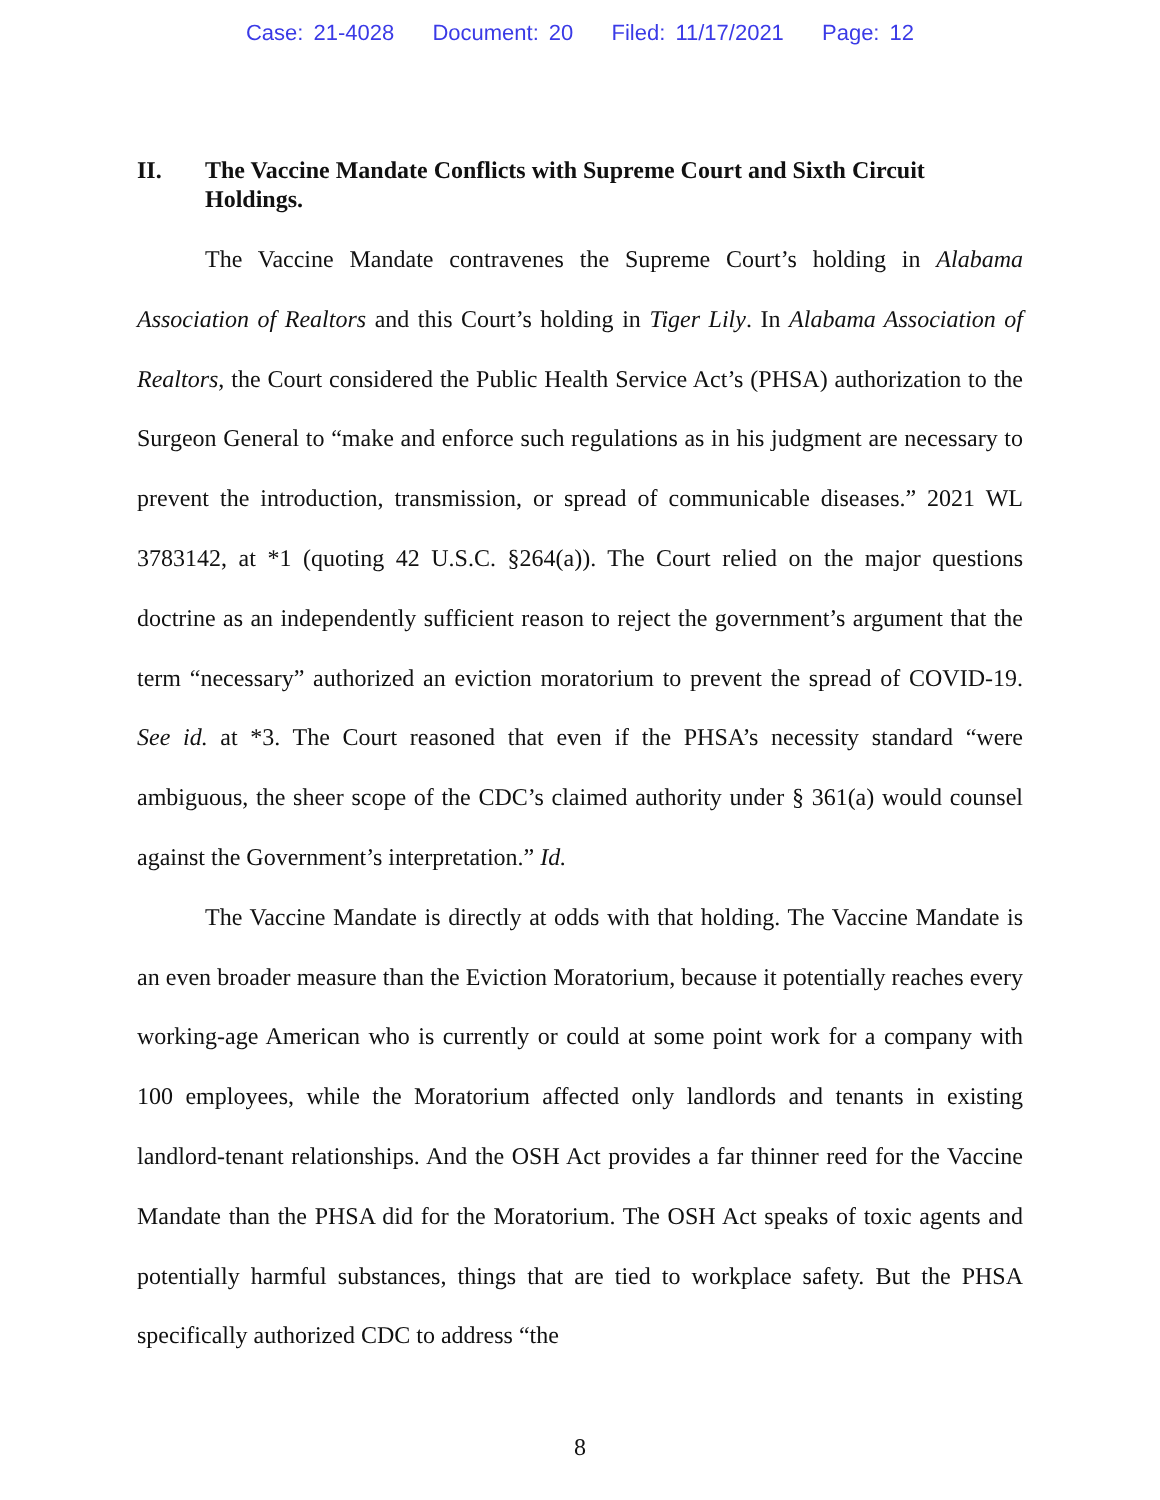Case: 21-4028 Document: 20 Filed: 11/17/2021 Page: 12
II. The Vaccine Mandate Conflicts with Supreme Court and Sixth Circuit Holdings.
The Vaccine Mandate contravenes the Supreme Court’s holding in Alabama Association of Realtors and this Court’s holding in Tiger Lily. In Alabama Association of Realtors, the Court considered the Public Health Service Act’s (PHSA) authorization to the Surgeon General to “make and enforce such regulations as in his judgment are necessary to prevent the introduction, transmission, or spread of communicable diseases.” 2021 WL 3783142, at *1 (quoting 42 U.S.C. §264(a)). The Court relied on the major questions doctrine as an independently sufficient reason to reject the government’s argument that the term “necessary” authorized an eviction moratorium to prevent the spread of COVID-19. See id. at *3. The Court reasoned that even if the PHSA’s necessity standard “were ambiguous, the sheer scope of the CDC’s claimed authority under § 361(a) would counsel against the Government’s interpretation.” Id.
The Vaccine Mandate is directly at odds with that holding. The Vaccine Mandate is an even broader measure than the Eviction Moratorium, because it potentially reaches every working-age American who is currently or could at some point work for a company with 100 employees, while the Moratorium affected only landlords and tenants in existing landlord-tenant relationships. And the OSH Act provides a far thinner reed for the Vaccine Mandate than the PHSA did for the Moratorium. The OSH Act speaks of toxic agents and potentially harmful substances, things that are tied to workplace safety. But the PHSA specifically authorized CDC to address “the
8